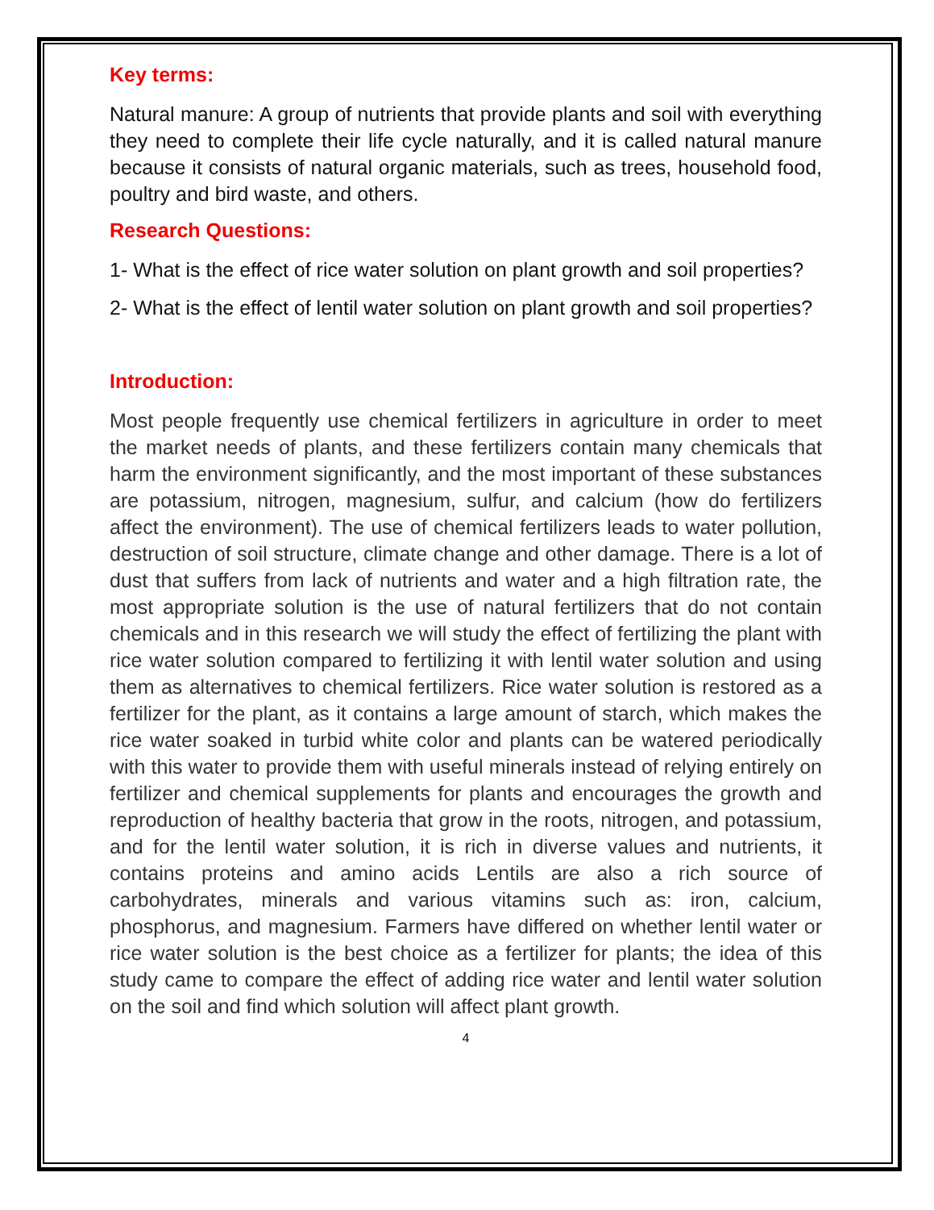Key terms:
Natural manure: A group of nutrients that provide plants and soil with everything they need to complete their life cycle naturally, and it is called natural manure because it consists of natural organic materials, such as trees, household food, poultry and bird waste, and others.
Research Questions:
1- What is the effect of rice water solution on plant growth and soil properties?
2- What is the effect of lentil water solution on plant growth and soil properties?
Introduction:
Most people frequently use chemical fertilizers in agriculture in order to meet the market needs of plants, and these fertilizers contain many chemicals that harm the environment significantly, and the most important of these substances are potassium, nitrogen, magnesium, sulfur, and calcium (how do fertilizers affect the environment). The use of chemical fertilizers leads to water pollution, destruction of soil structure, climate change and other damage. There is a lot of dust that suffers from lack of nutrients and water and a high filtration rate, the most appropriate solution is the use of natural fertilizers that do not contain chemicals and in this research we will study the effect of fertilizing the plant with rice water solution compared to fertilizing it with lentil water solution and using them as alternatives to chemical fertilizers. Rice water solution is restored as a fertilizer for the plant, as it contains a large amount of starch, which makes the rice water soaked in turbid white color and plants can be watered periodically with this water to provide them with useful minerals instead of relying entirely on fertilizer and chemical supplements for plants and encourages the growth and reproduction of healthy bacteria that grow in the roots, nitrogen, and potassium, and for the lentil water solution, it is rich in diverse values and nutrients, it contains proteins and amino acids Lentils are also a rich source of carbohydrates, minerals and various vitamins such as: iron, calcium, phosphorus, and magnesium. Farmers have differed on whether lentil water or rice water solution is the best choice as a fertilizer for plants; the idea of this study came to compare the effect of adding rice water and lentil water solution on the soil and find which solution will affect plant growth.
4